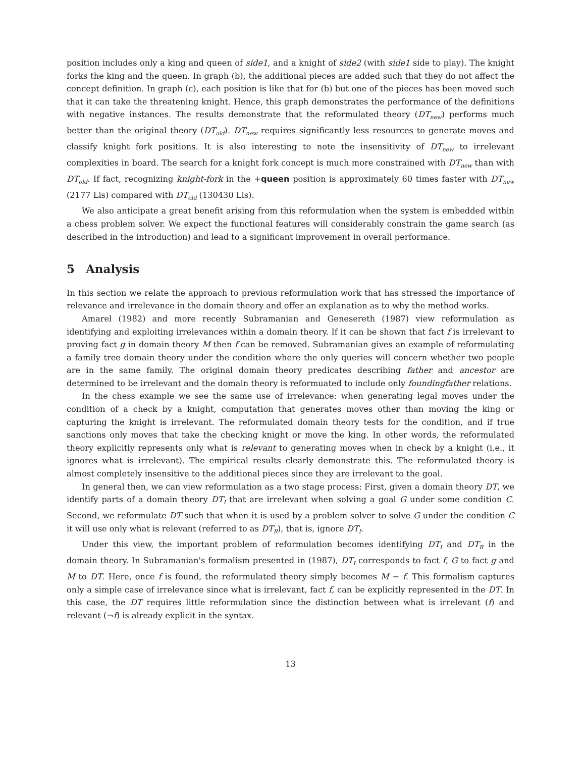position includes only a king and queen of side1, and a knight of side2 (with side1 side to play). The knight forks the king and the queen. In graph (b), the additional pieces are added such that they do not affect the concept definition. In graph (c), each position is like that for (b) but one of the pieces has been moved such that it can take the threatening knight. Hence, this graph demonstrates the performance of the definitions with negative instances. The results demonstrate that the reformulated theory (DT<sub>new</sub>) performs much better than the original theory (DT<sub>old</sub>). DT<sub>new</sub> requires significantly less resources to generate moves and classify knight fork positions. It is also interesting to note the insensitivity of DT<sub>new</sub> to irrelevant complexities in board. The search for a knight fork concept is much more constrained with DT<sub>new</sub> than with DT<sub>old</sub>. If fact, recognizing knight-fork in the +queen position is approximately 60 times faster with DT<sub>new</sub> (2177 Lis) compared with DT<sub>old</sub> (130430 Lis).
We also anticipate a great benefit arising from this reformulation when the system is embedded within a chess problem solver. We expect the functional features will considerably constrain the game search (as described in the introduction) and lead to a significant improvement in overall performance.
5 Analysis
In this section we relate the approach to previous reformulation work that has stressed the importance of relevance and irrelevance in the domain theory and offer an explanation as to why the method works.
Amarel (1982) and more recently Subramanian and Genesereth (1987) view reformulation as identifying and exploiting irrelevances within a domain theory. If it can be shown that fact f is irrelevant to proving fact g in domain theory M then f can be removed. Subramanian gives an example of reformulating a family tree domain theory under the condition where the only queries will concern whether two people are in the same family. The original domain theory predicates describing father and ancestor are determined to be irrelevant and the domain theory is reformuated to include only foundingfather relations.
In the chess example we see the same use of irrelevance: when generating legal moves under the condition of a check by a knight, computation that generates moves other than moving the king or capturing the knight is irrelevant. The reformulated domain theory tests for the condition, and if true sanctions only moves that take the checking knight or move the king. In other words, the reformulated theory explicitly represents only what is relevant to generating moves when in check by a knight (i.e., it ignores what is irrelevant). The empirical results clearly demonstrate this. The reformulated theory is almost completely insensitive to the additional pieces since they are irrelevant to the goal.
In general then, we can view reformulation as a two stage process: First, given a domain theory DT, we identify parts of a domain theory DT<sub>I</sub> that are irrelevant when solving a goal G under some condition C. Second, we reformulate DT such that when it is used by a problem solver to solve G under the condition C it will use only what is relevant (referred to as DT<sub>R</sub>), that is, ignore DT<sub>I</sub>.
Under this view, the important problem of reformulation becomes identifying DT<sub>I</sub> and DT<sub>R</sub> in the domain theory. In Subramanian's formalism presented in (1987), DT<sub>I</sub> corresponds to fact f, G to fact g and M to DT. Here, once f is found, the reformulated theory simply becomes M − f. This formalism captures only a simple case of irrelevance since what is irrelevant, fact f, can be explicitly represented in the DT. In this case, the DT requires little reformulation since the distinction between what is irrelevant (f) and relevant (¬f) is already explicit in the syntax.
13